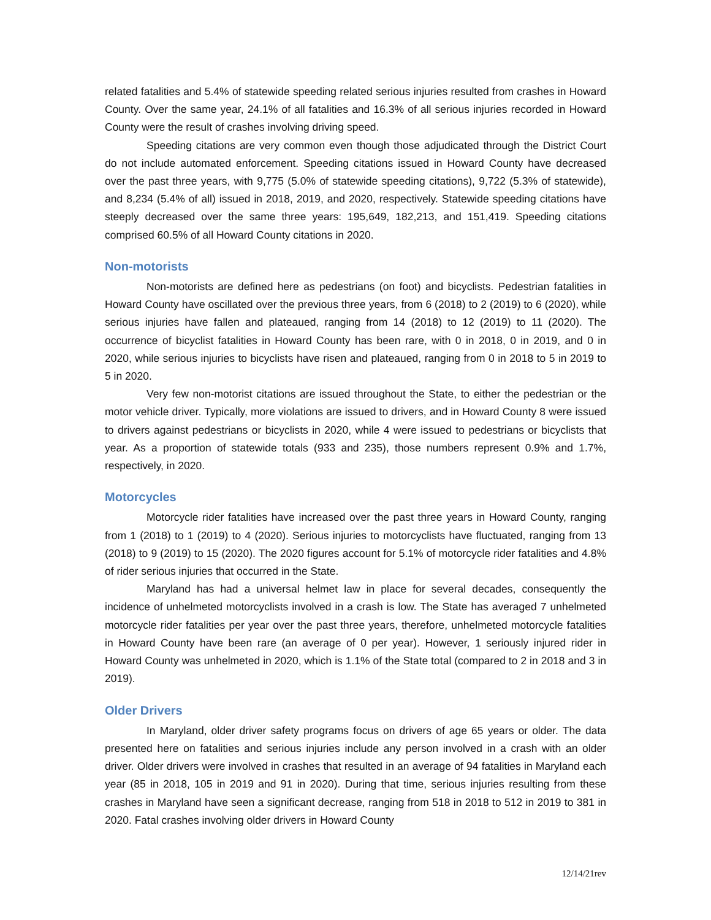related fatalities and 5.4% of statewide speeding related serious injuries resulted from crashes in Howard County. Over the same year, 24.1% of all fatalities and 16.3% of all serious injuries recorded in Howard County were the result of crashes involving driving speed.
Speeding citations are very common even though those adjudicated through the District Court do not include automated enforcement. Speeding citations issued in Howard County have decreased over the past three years, with 9,775 (5.0% of statewide speeding citations), 9,722 (5.3% of statewide), and 8,234 (5.4% of all) issued in 2018, 2019, and 2020, respectively. Statewide speeding citations have steeply decreased over the same three years: 195,649, 182,213, and 151,419. Speeding citations comprised 60.5% of all Howard County citations in 2020.
Non-motorists
Non-motorists are defined here as pedestrians (on foot) and bicyclists. Pedestrian fatalities in Howard County have oscillated over the previous three years, from 6 (2018) to 2 (2019) to 6 (2020), while serious injuries have fallen and plateaued, ranging from 14 (2018) to 12 (2019) to 11 (2020). The occurrence of bicyclist fatalities in Howard County has been rare, with 0 in 2018, 0 in 2019, and 0 in 2020, while serious injuries to bicyclists have risen and plateaued, ranging from 0 in 2018 to 5 in 2019 to 5 in 2020.
Very few non-motorist citations are issued throughout the State, to either the pedestrian or the motor vehicle driver. Typically, more violations are issued to drivers, and in Howard County 8 were issued to drivers against pedestrians or bicyclists in 2020, while 4 were issued to pedestrians or bicyclists that year. As a proportion of statewide totals (933 and 235), those numbers represent 0.9% and 1.7%, respectively, in 2020.
Motorcycles
Motorcycle rider fatalities have increased over the past three years in Howard County, ranging from 1 (2018) to 1 (2019) to 4 (2020). Serious injuries to motorcyclists have fluctuated, ranging from 13 (2018) to 9 (2019) to 15 (2020). The 2020 figures account for 5.1% of motorcycle rider fatalities and 4.8% of rider serious injuries that occurred in the State.
Maryland has had a universal helmet law in place for several decades, consequently the incidence of unhelmeted motorcyclists involved in a crash is low. The State has averaged 7 unhelmeted motorcycle rider fatalities per year over the past three years, therefore, unhelmeted motorcycle fatalities in Howard County have been rare (an average of 0 per year). However, 1 seriously injured rider in Howard County was unhelmeted in 2020, which is 1.1% of the State total (compared to 2 in 2018 and 3 in 2019).
Older Drivers
In Maryland, older driver safety programs focus on drivers of age 65 years or older. The data presented here on fatalities and serious injuries include any person involved in a crash with an older driver. Older drivers were involved in crashes that resulted in an average of 94 fatalities in Maryland each year (85 in 2018, 105 in 2019 and 91 in 2020). During that time, serious injuries resulting from these crashes in Maryland have seen a significant decrease, ranging from 518 in 2018 to 512 in 2019 to 381 in 2020. Fatal crashes involving older drivers in Howard County
12/14/21rev